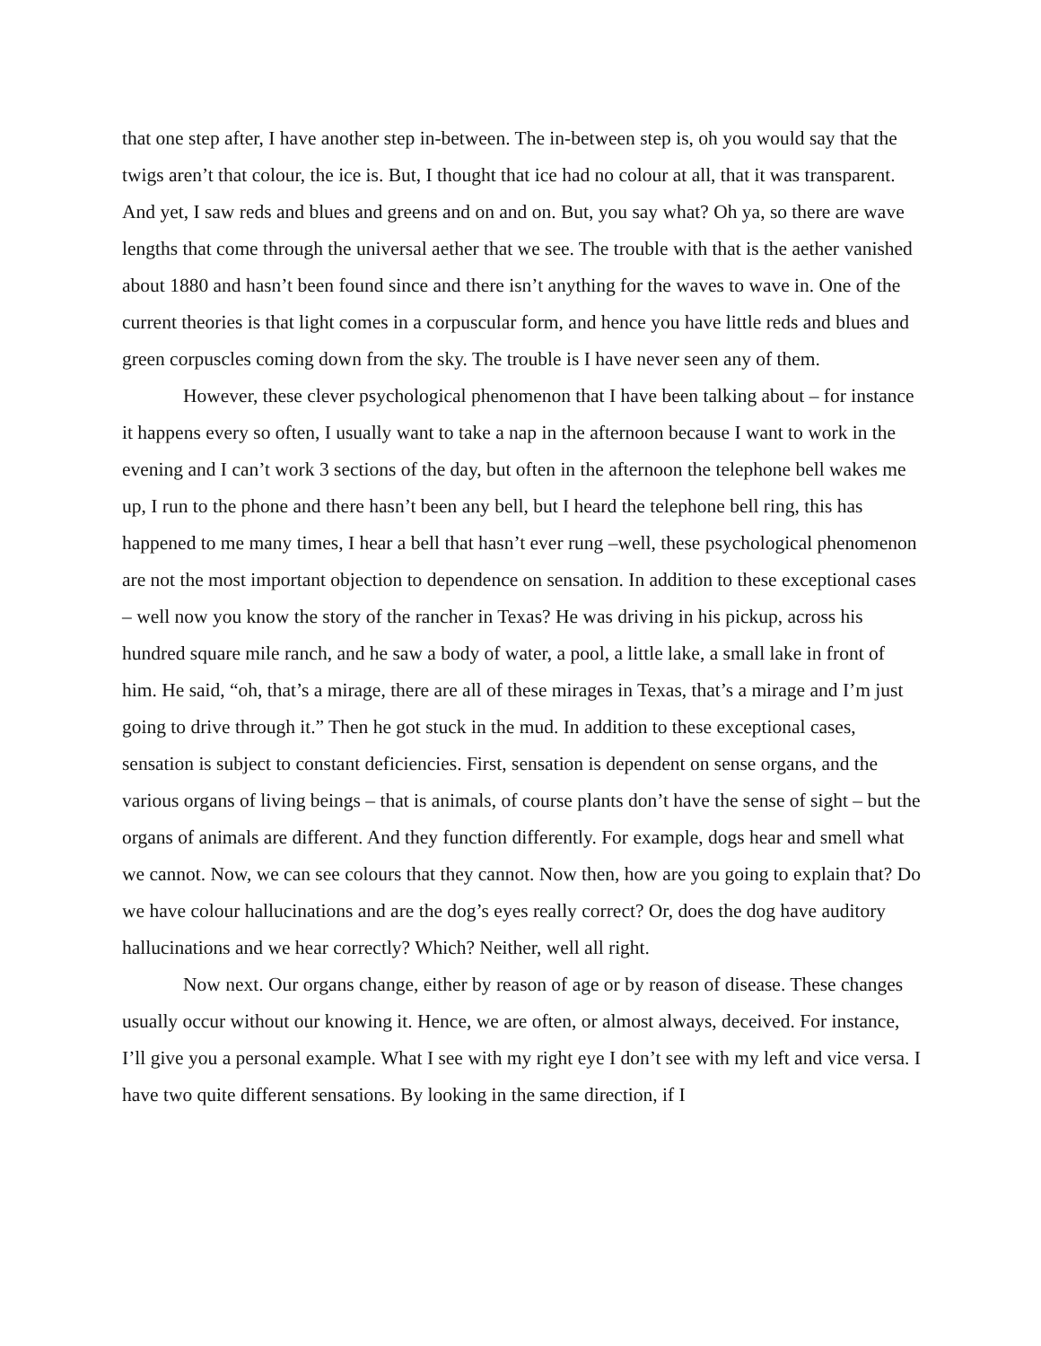that one step after, I have another step in-between. The in-between step is, oh you would say that the twigs aren’t that colour, the ice is. But, I thought that ice had no colour at all, that it was transparent. And yet, I saw reds and blues and greens and on and on. But, you say what? Oh ya, so there are wave lengths that come through the universal aether that we see. The trouble with that is the aether vanished about 1880 and hasn’t been found since and there isn’t anything for the waves to wave in. One of the current theories is that light comes in a corpuscular form, and hence you have little reds and blues and green corpuscles coming down from the sky. The trouble is I have never seen any of them.
However, these clever psychological phenomenon that I have been talking about – for instance it happens every so often, I usually want to take a nap in the afternoon because I want to work in the evening and I can’t work 3 sections of the day, but often in the afternoon the telephone bell wakes me up, I run to the phone and there hasn’t been any bell, but I heard the telephone bell ring, this has happened to me many times, I hear a bell that hasn’t ever rung –well, these psychological phenomenon are not the most important objection to dependence on sensation. In addition to these exceptional cases – well now you know the story of the rancher in Texas? He was driving in his pickup, across his hundred square mile ranch, and he saw a body of water, a pool, a little lake, a small lake in front of him. He said, “oh, that’s a mirage, there are all of these mirages in Texas, that’s a mirage and I’m just going to drive through it.” Then he got stuck in the mud. In addition to these exceptional cases, sensation is subject to constant deficiencies. First, sensation is dependent on sense organs, and the various organs of living beings – that is animals, of course plants don’t have the sense of sight – but the organs of animals are different. And they function differently. For example, dogs hear and smell what we cannot. Now, we can see colours that they cannot. Now then, how are you going to explain that? Do we have colour hallucinations and are the dog’s eyes really correct? Or, does the dog have auditory hallucinations and we hear correctly? Which? Neither, well all right.
Now next. Our organs change, either by reason of age or by reason of disease. These changes usually occur without our knowing it. Hence, we are often, or almost always, deceived. For instance, I’ll give you a personal example. What I see with my right eye I don’t see with my left and vice versa. I have two quite different sensations. By looking in the same direction, if I